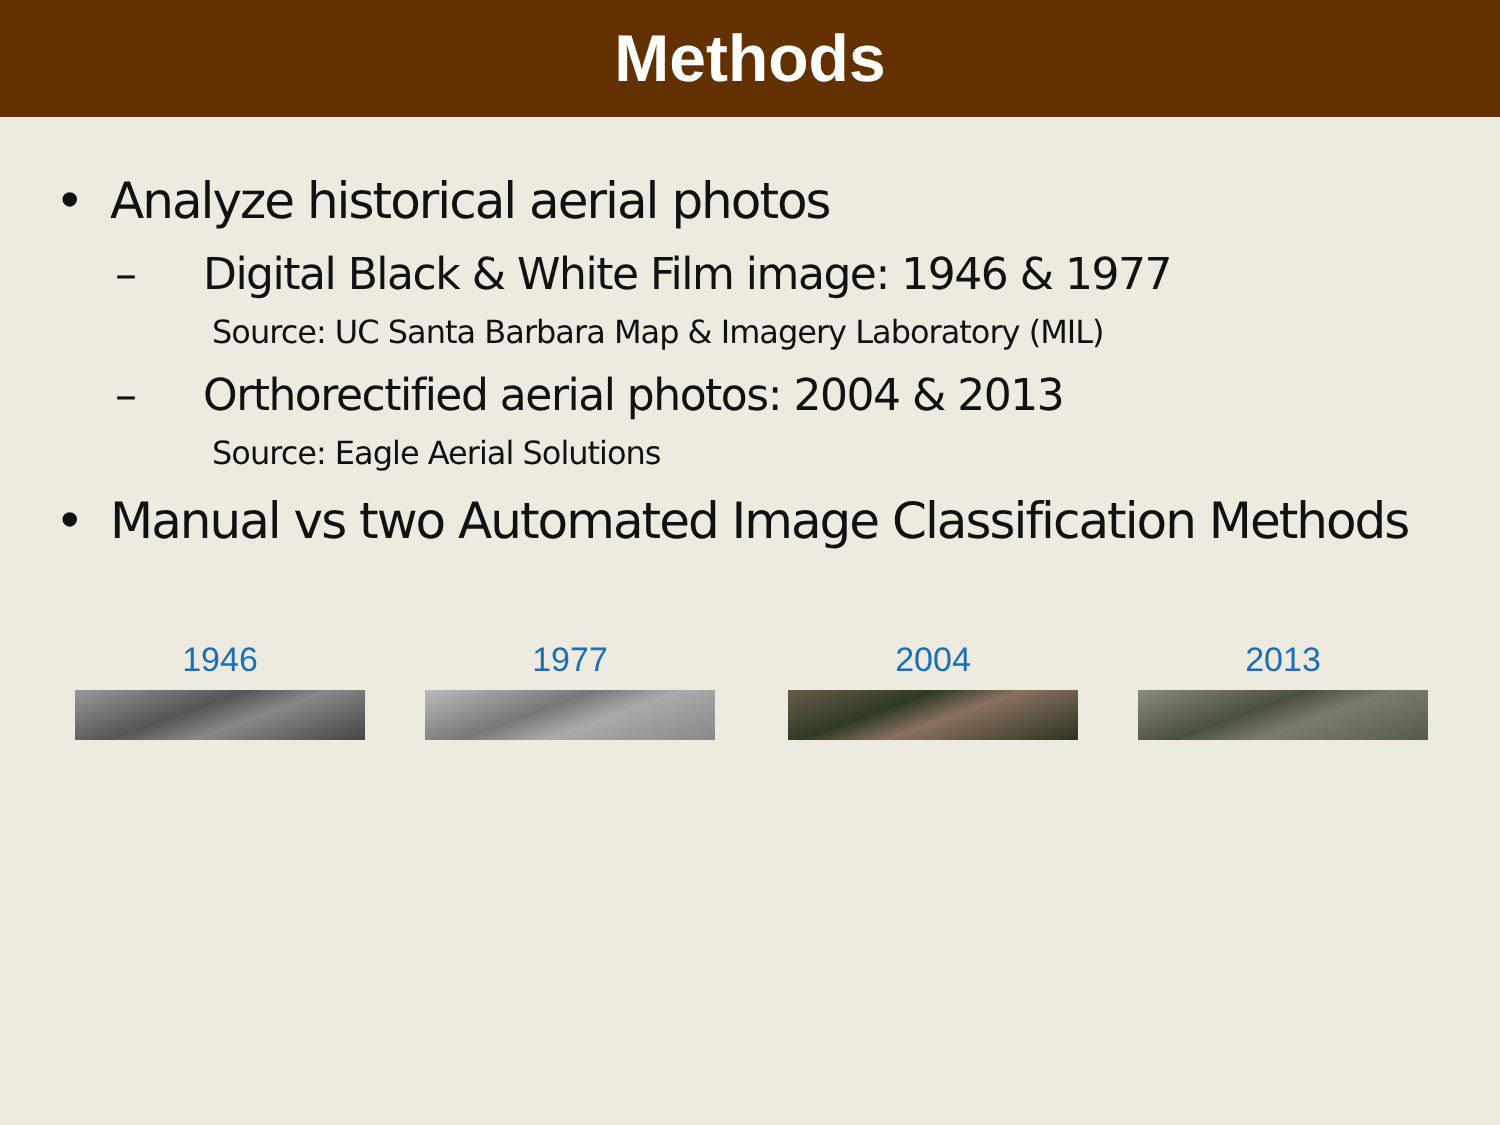Methods
• Analyze historical aerial photos
– Digital Black & White Film image: 1946 & 1977
Source: UC Santa Barbara Map & Imagery Laboratory (MIL)
– Orthorectified aerial photos: 2004 & 2013
Source: Eagle Aerial Solutions
• Manual vs two Automated Image Classification Methods
1946 1977 2004 2013